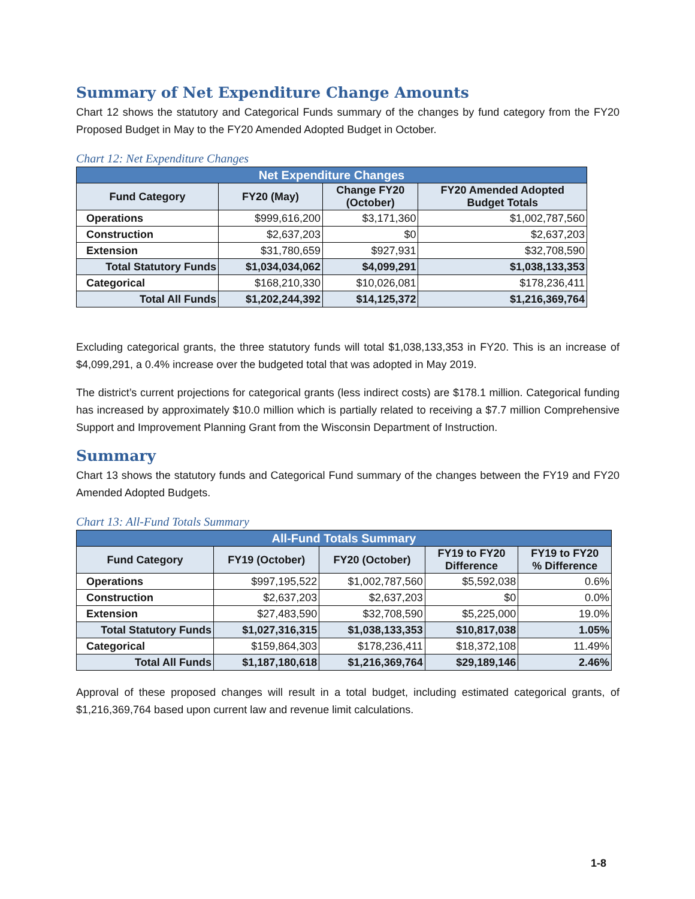Summary of Net Expenditure Change Amounts
Chart 12 shows the statutory and Categorical Funds summary of the changes by fund category from the FY20 Proposed Budget in May to the FY20 Amended Adopted Budget in October.
Chart 12: Net Expenditure Changes
| Net Expenditure Changes | | | |
| --- | --- | --- | --- |
| Fund Category | FY20 (May) | Change FY20 (October) | FY20 Amended Adopted Budget Totals |
| Operations | $999,616,200 | $3,171,360 | $1,002,787,560 |
| Construction | $2,637,203 | $0 | $2,637,203 |
| Extension | $31,780,659 | $927,931 | $32,708,590 |
| Total Statutory Funds | $1,034,034,062 | $4,099,291 | $1,038,133,353 |
| Categorical | $168,210,330 | $10,026,081 | $178,236,411 |
| Total All Funds | $1,202,244,392 | $14,125,372 | $1,216,369,764 |
Excluding categorical grants, the three statutory funds will total $1,038,133,353 in FY20. This is an increase of $4,099,291, a 0.4% increase over the budgeted total that was adopted in May 2019.
The district’s current projections for categorical grants (less indirect costs) are $178.1 million. Categorical funding has increased by approximately $10.0 million which is partially related to receiving a $7.7 million Comprehensive Support and Improvement Planning Grant from the Wisconsin Department of Instruction.
Summary
Chart 13 shows the statutory funds and Categorical Fund summary of the changes between the FY19 and FY20 Amended Adopted Budgets.
Chart 13: All-Fund Totals Summary
| All-Fund Totals Summary | | | | |
| --- | --- | --- | --- | --- |
| Fund Category | FY19 (October) | FY20 (October) | FY19 to FY20 Difference | FY19 to FY20 % Difference |
| Operations | $997,195,522 | $1,002,787,560 | $5,592,038 | 0.6% |
| Construction | $2,637,203 | $2,637,203 | $0 | 0.0% |
| Extension | $27,483,590 | $32,708,590 | $5,225,000 | 19.0% |
| Total Statutory Funds | $1,027,316,315 | $1,038,133,353 | $10,817,038 | 1.05% |
| Categorical | $159,864,303 | $178,236,411 | $18,372,108 | 11.49% |
| Total All Funds | $1,187,180,618 | $1,216,369,764 | $29,189,146 | 2.46% |
Approval of these proposed changes will result in a total budget, including estimated categorical grants, of $1,216,369,764 based upon current law and revenue limit calculations.
1-8